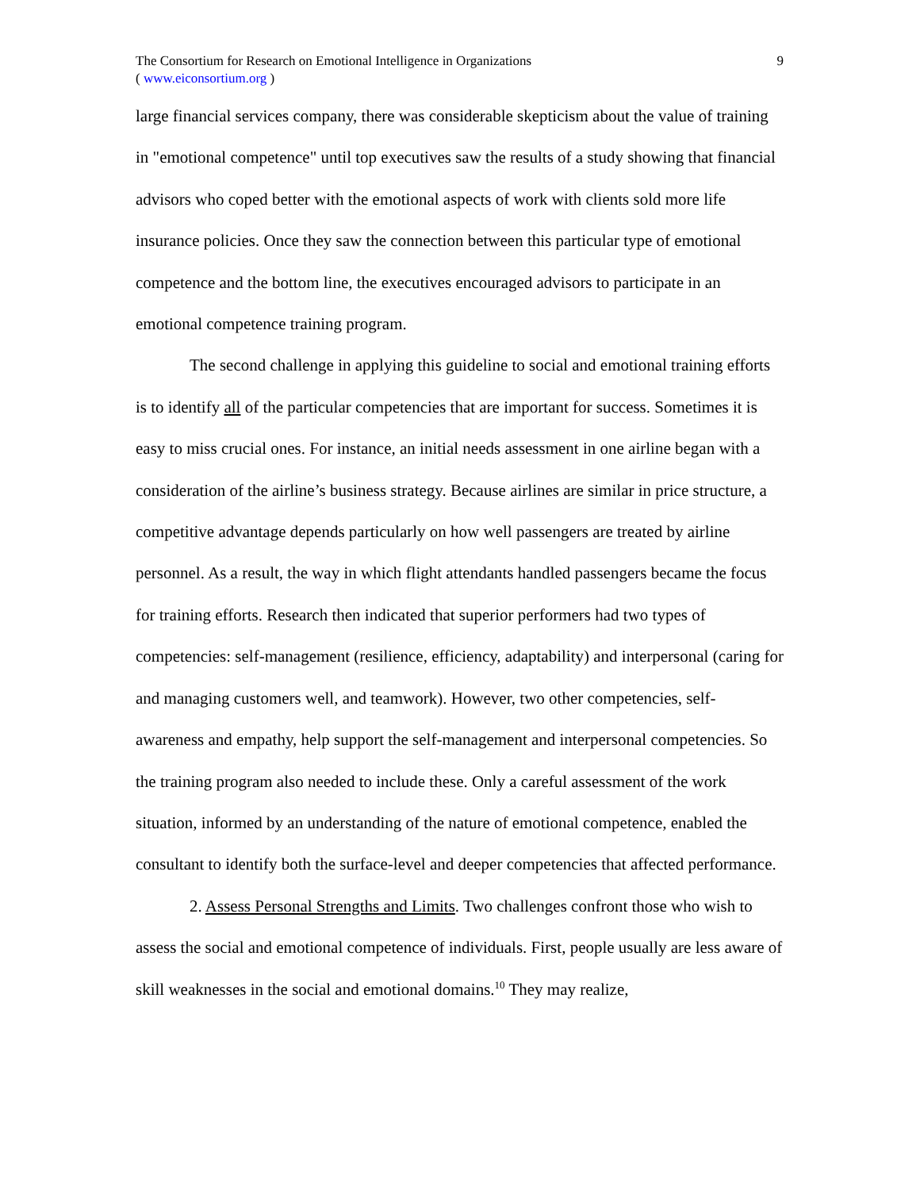The Consortium for Research on Emotional Intelligence in Organizations
( www.eiconsortium.org )
9
large financial services company, there was considerable skepticism about the value of training in "emotional competence" until top executives saw the results of a study showing that financial advisors who coped better with the emotional aspects of work with clients sold more life insurance policies. Once they saw the connection between this particular type of emotional competence and the bottom line, the executives encouraged advisors to participate in an emotional competence training program.
The second challenge in applying this guideline to social and emotional training efforts is to identify all of the particular competencies that are important for success. Sometimes it is easy to miss crucial ones. For instance, an initial needs assessment in one airline began with a consideration of the airline’s business strategy. Because airlines are similar in price structure, a competitive advantage depends particularly on how well passengers are treated by airline personnel. As a result, the way in which flight attendants handled passengers became the focus for training efforts. Research then indicated that superior performers had two types of competencies: self-management (resilience, efficiency, adaptability) and interpersonal (caring for and managing customers well, and teamwork). However, two other competencies, self-awareness and empathy, help support the self-management and interpersonal competencies. So the training program also needed to include these. Only a careful assessment of the work situation, informed by an understanding of the nature of emotional competence, enabled the consultant to identify both the surface-level and deeper competencies that affected performance.
2. Assess Personal Strengths and Limits. Two challenges confront those who wish to assess the social and emotional competence of individuals. First, people usually are less aware of skill weaknesses in the social and emotional domains.<sup>10</sup> They may realize,